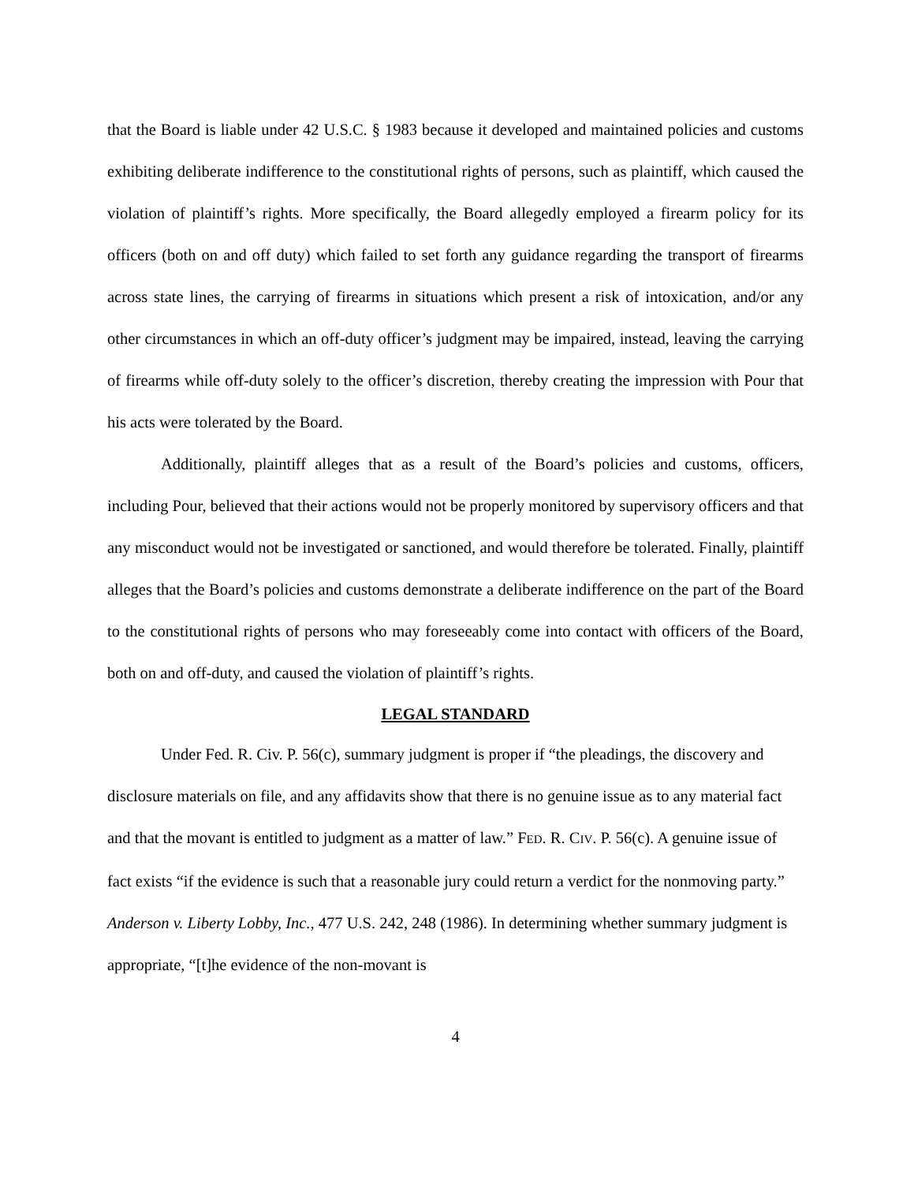that the Board is liable under 42 U.S.C. § 1983 because it developed and maintained policies and customs exhibiting deliberate indifference to the constitutional rights of persons, such as plaintiff, which caused the violation of plaintiff’s rights. More specifically, the Board allegedly employed a firearm policy for its officers (both on and off duty) which failed to set forth any guidance regarding the transport of firearms across state lines, the carrying of firearms in situations which present a risk of intoxication, and/or any other circumstances in which an off-duty officer’s judgment may be impaired, instead, leaving the carrying of firearms while off-duty solely to the officer’s discretion, thereby creating the impression with Pour that his acts were tolerated by the Board.
Additionally, plaintiff alleges that as a result of the Board’s policies and customs, officers, including Pour, believed that their actions would not be properly monitored by supervisory officers and that any misconduct would not be investigated or sanctioned, and would therefore be tolerated. Finally, plaintiff alleges that the Board’s policies and customs demonstrate a deliberate indifference on the part of the Board to the constitutional rights of persons who may foreseeably come into contact with officers of the Board, both on and off-duty, and caused the violation of plaintiff’s rights.
LEGAL STANDARD
Under Fed. R. Civ. P. 56(c), summary judgment is proper if “the pleadings, the discovery and disclosure materials on file, and any affidavits show that there is no genuine issue as to any material fact and that the movant is entitled to judgment as a matter of law.” FED. R. CIV. P. 56(c). A genuine issue of fact exists “if the evidence is such that a reasonable jury could return a verdict for the nonmoving party.” Anderson v. Liberty Lobby, Inc., 477 U.S. 242, 248 (1986). In determining whether summary judgment is appropriate, “[t]he evidence of the non-movant is
4